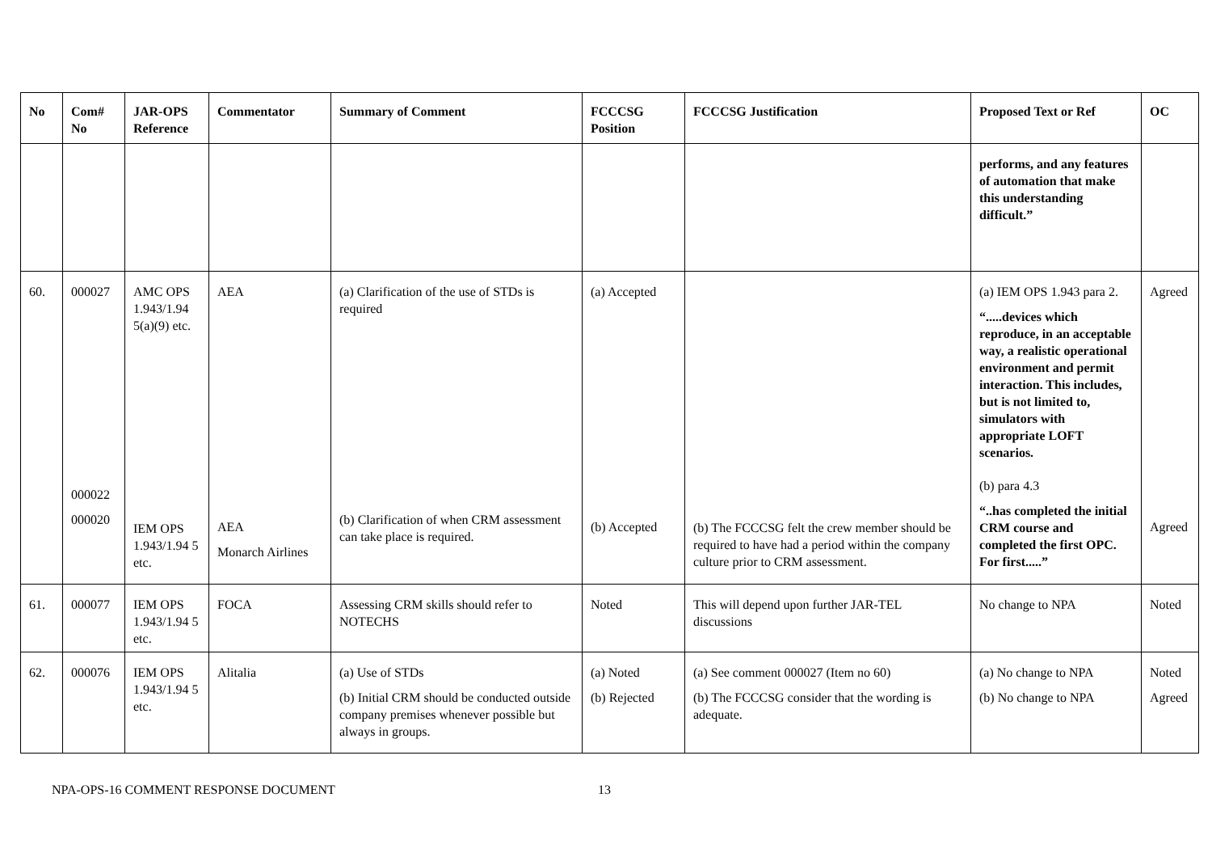| No | Com# No | JAR-OPS Reference | Commentator | Summary of Comment | FCCCSG Position | FCCCSG Justification | Proposed Text or Ref | OC |
| --- | --- | --- | --- | --- | --- | --- | --- | --- |
| | | | | | | | performs, and any features of automation that make this understanding difficult.” | |
| 60. | 000027 000022 000020 | AMC OPS 1.943/1.94 5(a)(9) etc. IEM OPS 1.943/1.94 5 etc. | AEA AEA Monarch Airlines | (a) Clarification of the use of STDs is required (b) Clarification of when CRM assessment can take place is required. | (a) Accepted (b) Accepted | (b) The FCCCSG felt the crew member should be required to have had a period within the company culture prior to CRM assessment. | (a) IEM OPS 1.943 para 2. “.....devices which reproduce, in an acceptable way, a realistic operational environment and permit interaction. This includes, but is not limited to, simulators with appropriate LOFT scenarios. (b) para 4.3 “..has completed the initial CRM course and completed the first OPC. For first.....” | Agreed Agreed |
| 61. | 000077 | IEM OPS 1.943/1.94 5 etc. | FOCA | Assessing CRM skills should refer to NOTECHS | Noted | This will depend upon further JAR-TEL discussions | No change to NPA | Noted |
| 62. | 000076 | IEM OPS 1.943/1.94 5 etc. | Alitalia | (a) Use of STDs (b) Initial CRM should be conducted outside company premises whenever possible but always in groups. | (a) Noted (b) Rejected | (a) See comment 000027 (Item no 60) (b) The FCCCSG consider that the wording is adequate. | (a) No change to NPA (b) No change to NPA | Noted Agreed |
NPA-OPS-16 COMMENT RESPONSE DOCUMENT 13